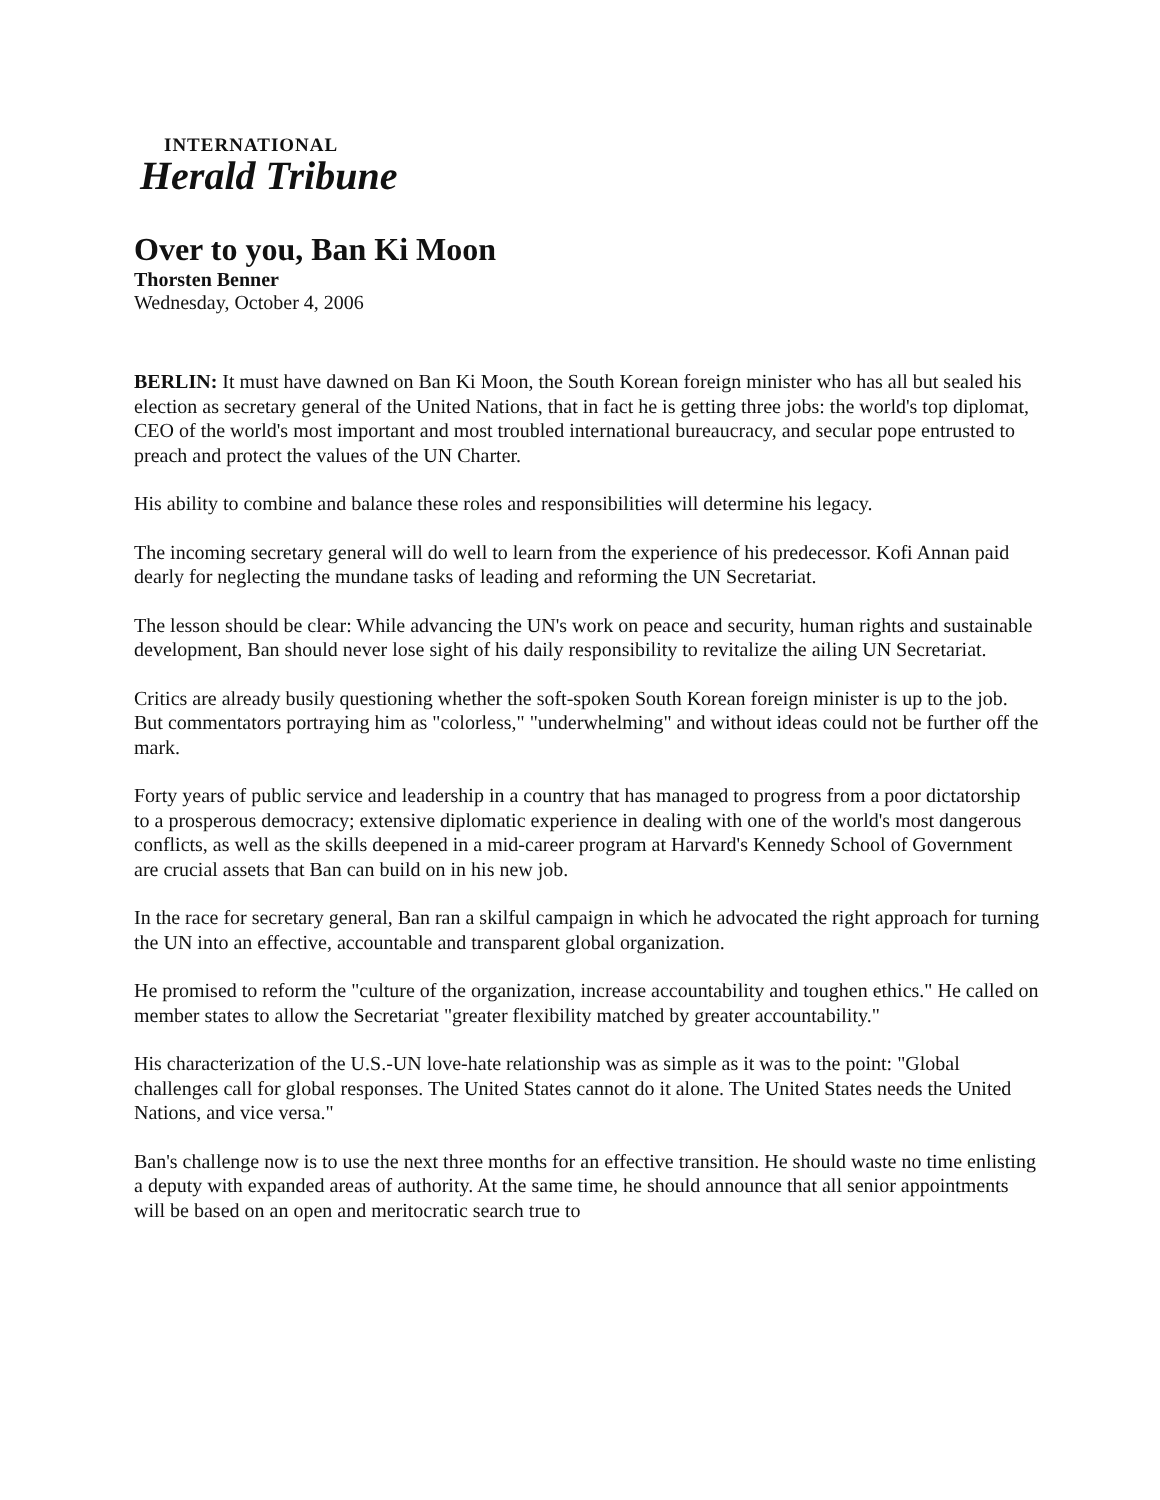INTERNATIONAL
Herald Tribune
Over to you, Ban Ki Moon
Thorsten Benner
Wednesday, October 4, 2006
BERLIN: It must have dawned on Ban Ki Moon, the South Korean foreign minister who has all but sealed his election as secretary general of the United Nations, that in fact he is getting three jobs: the world's top diplomat, CEO of the world's most important and most troubled international bureaucracy, and secular pope entrusted to preach and protect the values of the UN Charter.
His ability to combine and balance these roles and responsibilities will determine his legacy.
The incoming secretary general will do well to learn from the experience of his predecessor. Kofi Annan paid dearly for neglecting the mundane tasks of leading and reforming the UN Secretariat.
The lesson should be clear: While advancing the UN's work on peace and security, human rights and sustainable development, Ban should never lose sight of his daily responsibility to revitalize the ailing UN Secretariat.
Critics are already busily questioning whether the soft-spoken South Korean foreign minister is up to the job. But commentators portraying him as "colorless," "underwhelming" and without ideas could not be further off the mark.
Forty years of public service and leadership in a country that has managed to progress from a poor dictatorship to a prosperous democracy; extensive diplomatic experience in dealing with one of the world's most dangerous conflicts, as well as the skills deepened in a mid-career program at Harvard's Kennedy School of Government are crucial assets that Ban can build on in his new job.
In the race for secretary general, Ban ran a skilful campaign in which he advocated the right approach for turning the UN into an effective, accountable and transparent global organization.
He promised to reform the "culture of the organization, increase accountability and toughen ethics." He called on member states to allow the Secretariat "greater flexibility matched by greater accountability."
His characterization of the U.S.-UN love-hate relationship was as simple as it was to the point: "Global challenges call for global responses. The United States cannot do it alone. The United States needs the United Nations, and vice versa."
Ban's challenge now is to use the next three months for an effective transition. He should waste no time enlisting a deputy with expanded areas of authority. At the same time, he should announce that all senior appointments will be based on an open and meritocratic search true to